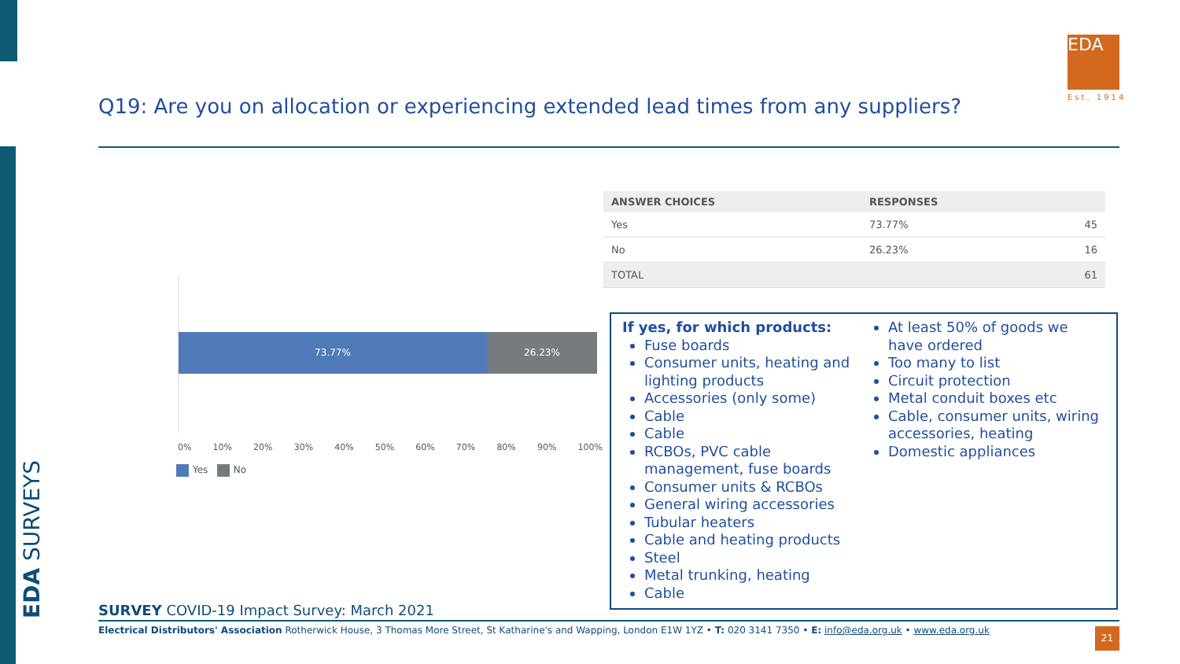EDA SURVEYS
Q19: Are you on allocation or experiencing extended lead times from any suppliers?
EDA
Est. 1914
| ANSWER CHOICES | RESPONSES | |
| --- | --- | --- |
| Yes | 73.77% | 45 |
| No | 26.23% | 16 |
| TOTAL | | 61 |
73.77% 26.23%
0% 10% 20% 30% 40% 50% 60% 70% 80% 90% 100%
Yes No
If yes, for which products:
Fuse boards
Consumer units, heating and lighting products
Accessories (only some)
Cable
Cable
RCBOs, PVC cable management, fuse boards
Consumer units & RCBOs
General wiring accessories
Tubular heaters
Cable and heating products
Steel
Metal trunking, heating
Cable
At least 50% of goods we have ordered
Too many to list
Circuit protection
Metal conduit boxes etc
Cable, consumer units, wiring accessories, heating
Domestic appliances
SURVEY COVID-19 Impact Survey: March 2021
Electrical Distributors' Association Rotherwick House, 3 Thomas More Street, St Katharine's and Wapping, London E1W 1YZ • T: 020 3141 7350 • E: info@eda.org.uk • www.eda.org.uk
21